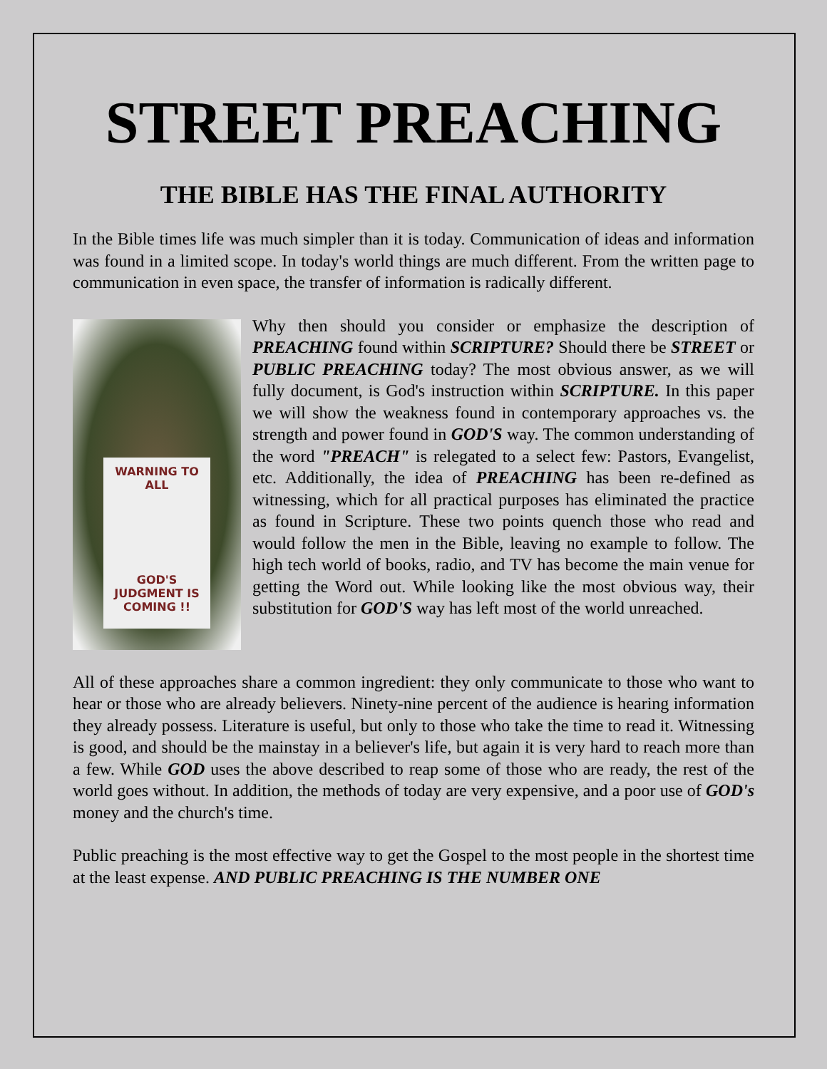STREET PREACHING
THE BIBLE HAS THE FINAL AUTHORITY
In the Bible times life was much simpler than it is today. Communication of ideas and information was found in a limited scope. In today's world things are much different. From the written page to communication in even space, the transfer of information is radically different.
WARNING TO ALL
GOD'S JUDGMENT IS COMING !!
Why then should you consider or emphasize the description of PREACHING found within SCRIPTURE? Should there be STREET or PUBLIC PREACHING today? The most obvious answer, as we will fully document, is God's instruction within SCRIPTURE. In this paper we will show the weakness found in contemporary approaches vs. the strength and power found in GOD'S way. The common understanding of the word "PREACH" is relegated to a select few: Pastors, Evangelist, etc. Additionally, the idea of PREACHING has been re-defined as witnessing, which for all practical purposes has eliminated the practice as found in Scripture. These two points quench those who read and would follow the men in the Bible, leaving no example to follow. The high tech world of books, radio, and TV has become the main venue for getting the Word out. While looking like the most obvious way, their substitution for GOD'S way has left most of the world unreached.
All of these approaches share a common ingredient: they only communicate to those who want to hear or those who are already believers. Ninety-nine percent of the audience is hearing information they already possess. Literature is useful, but only to those who take the time to read it. Witnessing is good, and should be the mainstay in a believer's life, but again it is very hard to reach more than a few. While GOD uses the above described to reap some of those who are ready, the rest of the world goes without. In addition, the methods of today are very expensive, and a poor use of GOD's money and the church's time.
Public preaching is the most effective way to get the Gospel to the most people in the shortest time at the least expense. AND PUBLIC PREACHING IS THE NUMBER ONE